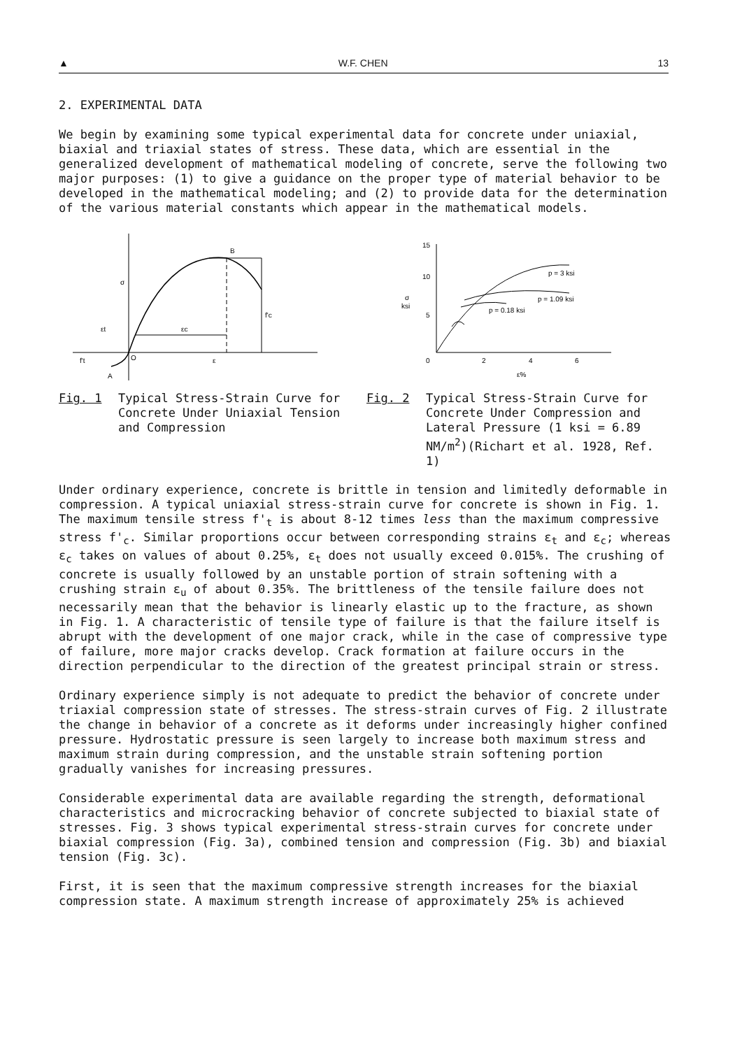▲ W.F. CHEN 13
2. EXPERIMENTAL DATA
We begin by examining some typical experimental data for concrete under uniaxial, biaxial and triaxial states of stress. These data, which are essential in the generalized development of mathematical modeling of concrete, serve the following two major purposes: (1) to give a guidance on the proper type of material behavior to be developed in the mathematical modeling; and (2) to provide data for the determination of the various material constants which appear in the mathematical models.
B
σ
f'c
εc
εt
f't
O
ε
A
15
10
5
0
2
4
6
σ
ksi
ε%
p = 3 ksi
p = 1.09 ksi
p = 0.18 ksi
Fig. 1 Typical Stress-Strain Curve for Concrete Under Uniaxial Tension and Compression
Fig. 2 Typical Stress-Strain Curve for Concrete Under Compression and Lateral Pressure (1 ksi = 6.89 NM/m<sup>2</sup>)(Richart et al. 1928, Ref. 1)
Under ordinary experience, concrete is brittle in tension and limitedly deformable in compression. A typical uniaxial stress-strain curve for concrete is shown in Fig. 1. The maximum tensile stress f'<sub>t</sub> is about 8-12 times less than the maximum compressive stress f'<sub>c</sub>. Similar proportions occur between corresponding strains ε<sub>t</sub> and ε<sub>c</sub>; whereas ε<sub>c</sub> takes on values of about 0.25%, ε<sub>t</sub> does not usually exceed 0.015%. The crushing of concrete is usually followed by an unstable portion of strain softening with a crushing strain ε<sub>u</sub> of about 0.35%. The brittleness of the tensile failure does not necessarily mean that the behavior is linearly elastic up to the fracture, as shown in Fig. 1. A characteristic of tensile type of failure is that the failure itself is abrupt with the development of one major crack, while in the case of compressive type of failure, more major cracks develop. Crack formation at failure occurs in the direction perpendicular to the direction of the greatest principal strain or stress.
Ordinary experience simply is not adequate to predict the behavior of concrete under triaxial compression state of stresses. The stress-strain curves of Fig. 2 illustrate the change in behavior of a concrete as it deforms under increasingly higher confined pressure. Hydrostatic pressure is seen largely to increase both maximum stress and maximum strain during compression, and the unstable strain softening portion gradually vanishes for increasing pressures.
Considerable experimental data are available regarding the strength, deformational characteristics and microcracking behavior of concrete subjected to biaxial state of stresses. Fig. 3 shows typical experimental stress-strain curves for concrete under biaxial compression (Fig. 3a), combined tension and compression (Fig. 3b) and biaxial tension (Fig. 3c).
First, it is seen that the maximum compressive strength increases for the biaxial compression state. A maximum strength increase of approximately 25% is achieved